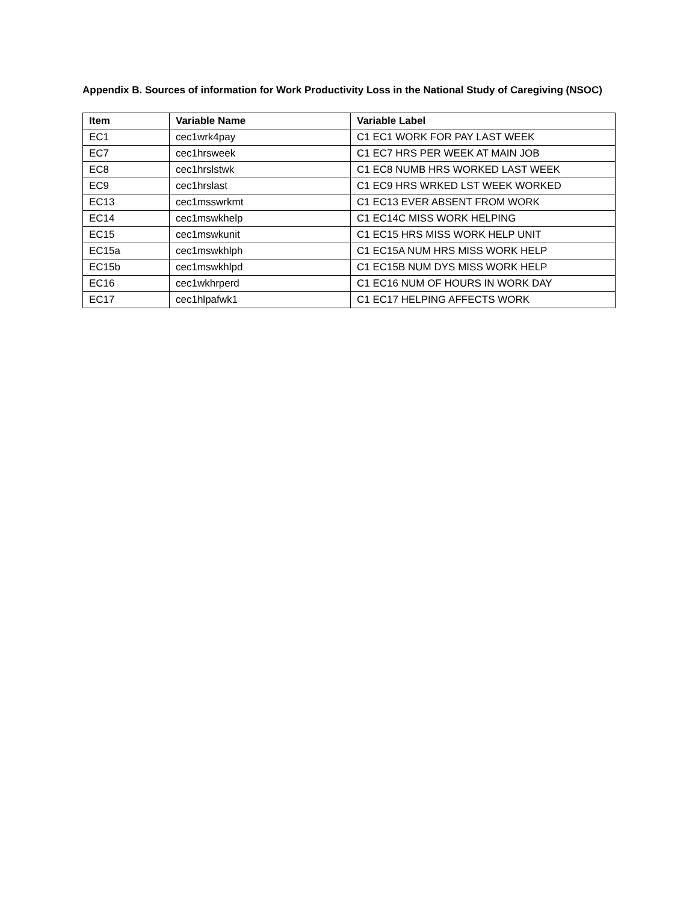Appendix B. Sources of information for Work Productivity Loss in the National Study of Caregiving (NSOC)
| Item | Variable Name | Variable Label |
| --- | --- | --- |
| EC1 | cec1wrk4pay | C1 EC1 WORK FOR PAY LAST WEEK |
| EC7 | cec1hrsweek | C1 EC7 HRS PER WEEK AT MAIN JOB |
| EC8 | cec1hrslstwk | C1 EC8 NUMB HRS WORKED LAST WEEK |
| EC9 | cec1hrslast | C1 EC9 HRS WRKED LST WEEK WORKED |
| EC13 | cec1msswrkmt | C1 EC13 EVER ABSENT FROM WORK |
| EC14 | cec1mswkhelp | C1 EC14C MISS WORK HELPING |
| EC15 | cec1mswkunit | C1 EC15 HRS MISS WORK HELP UNIT |
| EC15a | cec1mswkhlph | C1 EC15A NUM HRS MISS WORK HELP |
| EC15b | cec1mswkhlpd | C1 EC15B NUM DYS MISS WORK HELP |
| EC16 | cec1wkhrperd | C1 EC16 NUM OF HOURS IN WORK DAY |
| EC17 | cec1hlpafwk1 | C1 EC17 HELPING AFFECTS WORK |